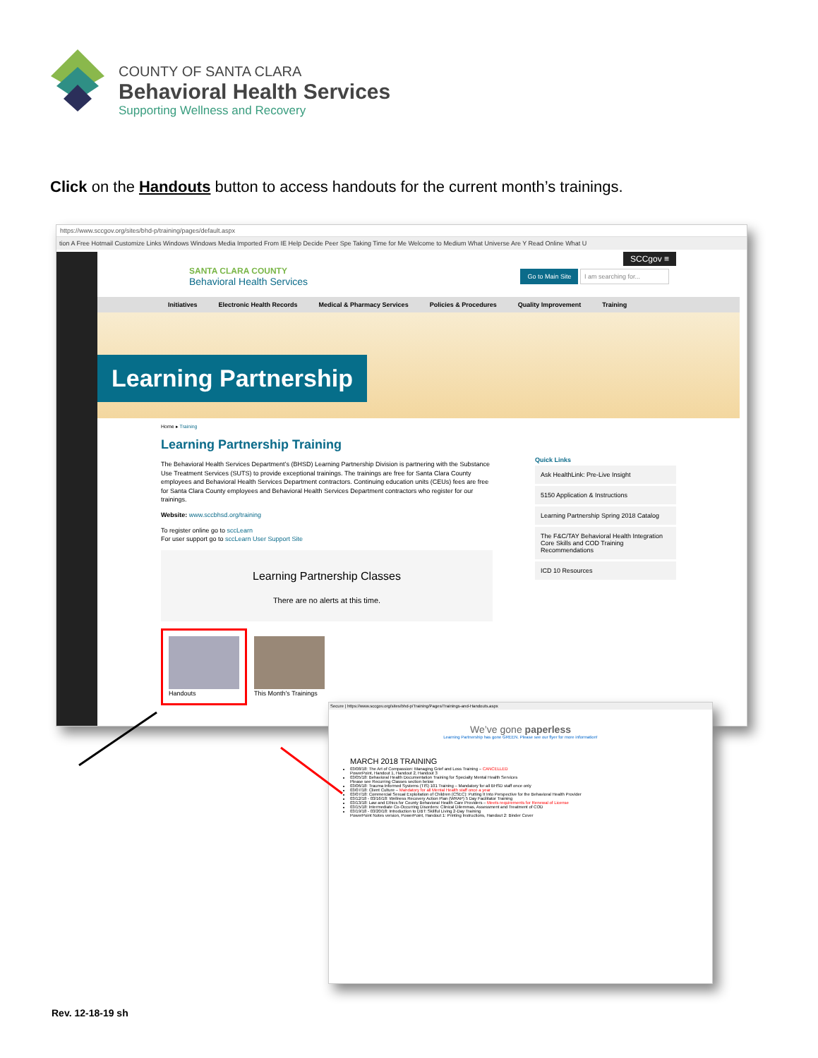COUNTY OF SANTA CLARA
Behavioral Health Services
Supporting Wellness and Recovery
Click on the Handouts button to access handouts for the current month’s trainings.
https://www.sccgov.org/sites/bhd-p/training/pages/default.aspx
tion A Free Hotmail Customize Links Windows Windows Media Imported From IE Help Decide Peer Spe Taking Time for Me Welcome to Medium What Universe Are Y Read Online What U
SANTA CLARA COUNTY
Behavioral Health Services
Go to Main Site I am searching for...
SCCgov ≡
Initiatives Electronic Health Records Medical & Pharmacy Services Policies & Procedures Quality Improvement Training
Learning Partnership
Home ▸ Training
Learning Partnership Training
The Behavioral Health Services Department’s (BHSD) Learning Partnership Division is partnering with the Substance Use Treatment Services (SUTS) to provide exceptional trainings. The trainings are free for Santa Clara County employees and Behavioral Health Services Department contractors. Continuing education units (CEUs) fees are free for Santa Clara County employees and Behavioral Health Services Department contractors who register for our trainings.
Website: www.sccbhsd.org/training
To register online go to sccLearn
For user support go to sccLearn User Support Site
Learning Partnership Classes
There are no alerts at this time.
Handouts
This Month’s Trainings
Quick Links
Ask HealthLink: Pre-Live Insight
5150 Application & Instructions
Learning Partnership Spring 2018 Catalog
The F&C/TAY Behavioral Health Integration Core Skills and COD Training Recommendations
ICD 10 Resources
Secure | https://www.sccgov.org/sites/bhd-p/Training/Pages/Trainings-and-Handouts.aspx
We’ve gone paperless
Learning Partnership has gone GREEN. Please see our flyer for more information!
MARCH 2018 TRAINING
03/08/18: The Art of Compassion: Managing Grief and Loss Training – CANCELLED
PowerPoint, Handout 1, Handout 2, Handout 3
03/05/18: Behavioral Health Documentation Training for Specialty Mental Health Services
Please see Recurring Classes section below
03/06/18: Trauma Informed Systems (TIS) 101 Training – Mandatory for all BHSD staff once only
03/07/18: Client Culture – Mandatory for all Mental Health staff once a year
03/07/18: Commercial Sexual Exploitation of Children (CSEC): Putting It Into Perspective for the Behavioral Health Provider
03/12/18 - 03/16/18: Wellness Recovery Action Plan (WRAP) 5 Day Facilitator Training
03/13/18: Law and Ethics for County Behavioral Health Care Providers – Meets requirements for Renewal of License
03/15/18: Intermediate Co-Occurring Disorders: Clinical Dilemmas, Assessment and Treatment of COD
03/19/18 - 03/20/18: Introduction to DBT: Skillful Living 2-Day Training
PowerPoint Notes version, PowerPoint, Handout 1: Printing Instructions, Handout 2: Binder Cover
Rev. 12-18-19 sh